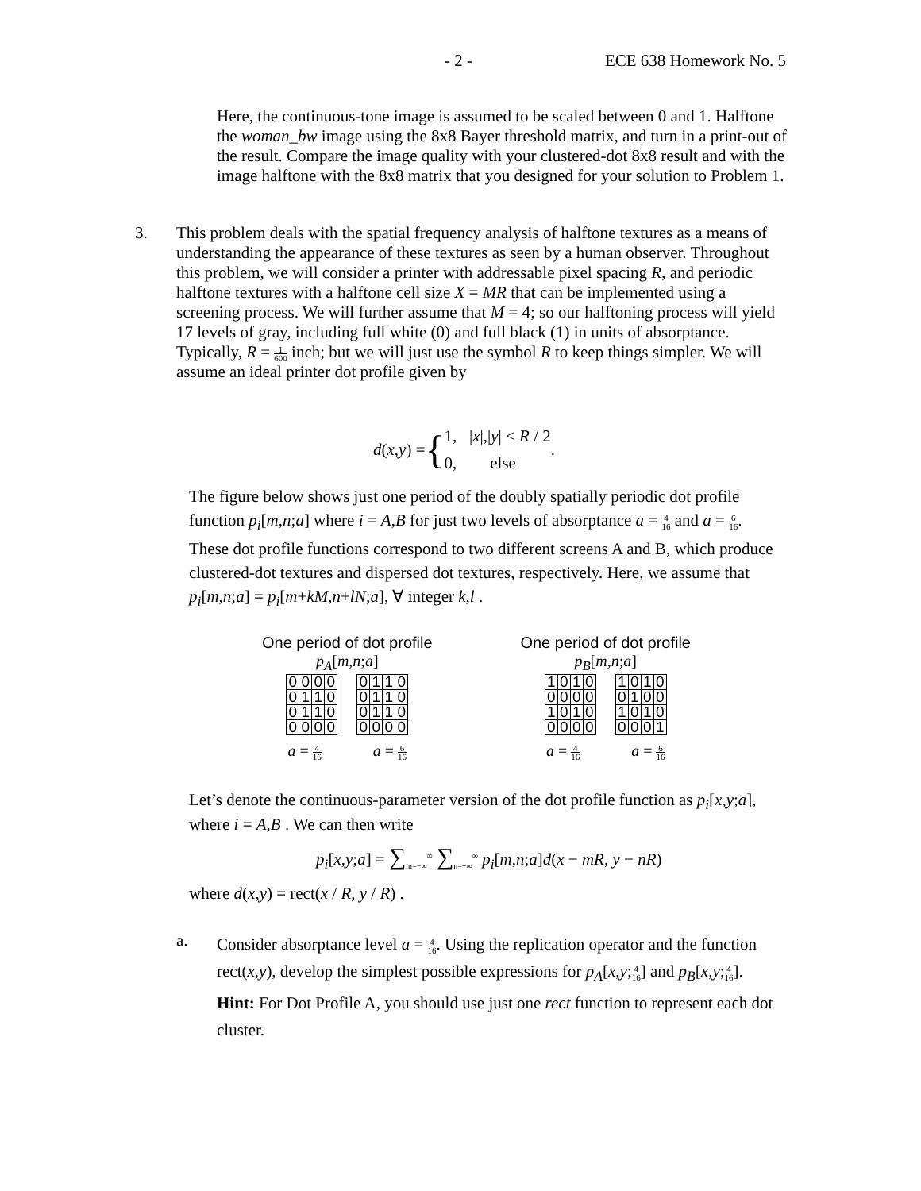- 2 - ECE 638 Homework No. 5
Here, the continuous-tone image is assumed to be scaled between 0 and 1. Halftone the woman_bw image using the 8x8 Bayer threshold matrix, and turn in a print-out of the result. Compare the image quality with your clustered-dot 8x8 result and with the image halftone with the 8x8 matrix that you designed for your solution to Problem 1.
3.
This problem deals with the spatial frequency analysis of halftone textures as a means of understanding the appearance of these textures as seen by a human observer. Throughout this problem, we will consider a printer with addressable pixel spacing R, and periodic halftone textures with a halftone cell size X = MR that can be implemented using a screening process. We will further assume that M = 4; so our halftoning process will yield 17 levels of gray, including full white (0) and full black (1) in units of absorptance. Typically, R = 1 600 inch; but we will just use the symbol R to keep things simpler. We will assume an ideal printer dot profile given by
d(x,y) = { 1, |x|,|y| < R / 2
0, else .
The figure below shows just one period of the doubly spatially periodic dot profile function p<sub>i</sub>[m,n;a] where i = A,B for just two levels of absorptance a = 4 16 and a = 6 16. These dot profile functions correspond to two different screens A and B, which produce clustered-dot textures and dispersed dot textures, respectively. Here, we assume that p<sub>i</sub>[m,n;a] = p<sub>i</sub>[m+kM,n+lN;a], ∀ integer k,l .
One period of dot profile
p<sub>A</sub>[m,n;a]
| 0 | 0 | 0 | 0 |
| 0 | 1 | 1 | 0 |
| 0 | 1 | 1 | 0 |
| 0 | 0 | 0 | 0 |
| 0 | 1 | 1 | 0 |
| 0 | 1 | 1 | 0 |
| 0 | 1 | 1 | 0 |
| 0 | 0 | 0 | 0 |
a = 4 16 a = 6 16
One period of dot profile
p<sub>B</sub>[m,n;a]
| 1 | 0 | 1 | 0 |
| 0 | 0 | 0 | 0 |
| 1 | 0 | 1 | 0 |
| 0 | 0 | 0 | 0 |
| 1 | 0 | 1 | 0 |
| 0 | 1 | 0 | 0 |
| 1 | 0 | 1 | 0 |
| 0 | 0 | 0 | 1 |
a = 4 16 a = 6 16
Let’s denote the continuous-parameter version of the dot profile function as p<sub>i</sub>[x,y;a], where i = A,B . We can then write
p<sub>i</sub>[x,y;a] = ∑<sub>m=−∞</sub><sup>∞</sup> ∑<sub>n=−∞</sub><sup>∞</sup> p<sub>i</sub>[m,n;a]d(x − mR, y − nR)
where d(x,y) = rect(x / R, y / R) .
a.
Consider absorptance level a = 4 16. Using the replication operator and the function rect(x,y), develop the simplest possible expressions for p<sub>A</sub>[x,y;4 16] and p<sub>B</sub>[x,y;4 16]. Hint: For Dot Profile A, you should use just one rect function to represent each dot cluster.